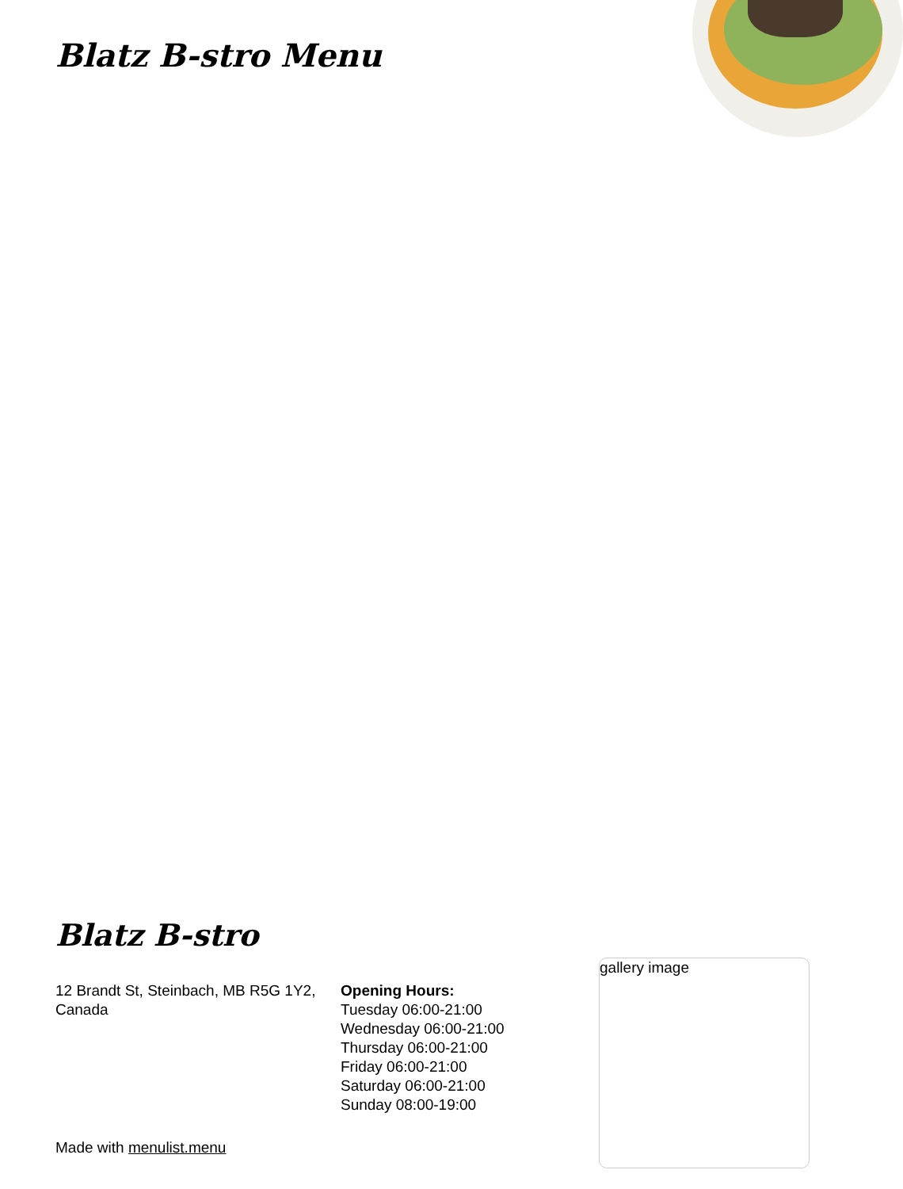Blatz B-stro Menu
Blatz B-stro
12 Brandt St, Steinbach, MB R5G 1Y2, Canada
Opening Hours:
Tuesday 06:00-21:00
Wednesday 06:00-21:00
Thursday 06:00-21:00
Friday 06:00-21:00
Saturday 06:00-21:00
Sunday 08:00-19:00
Made with menulist.menu
gallery image